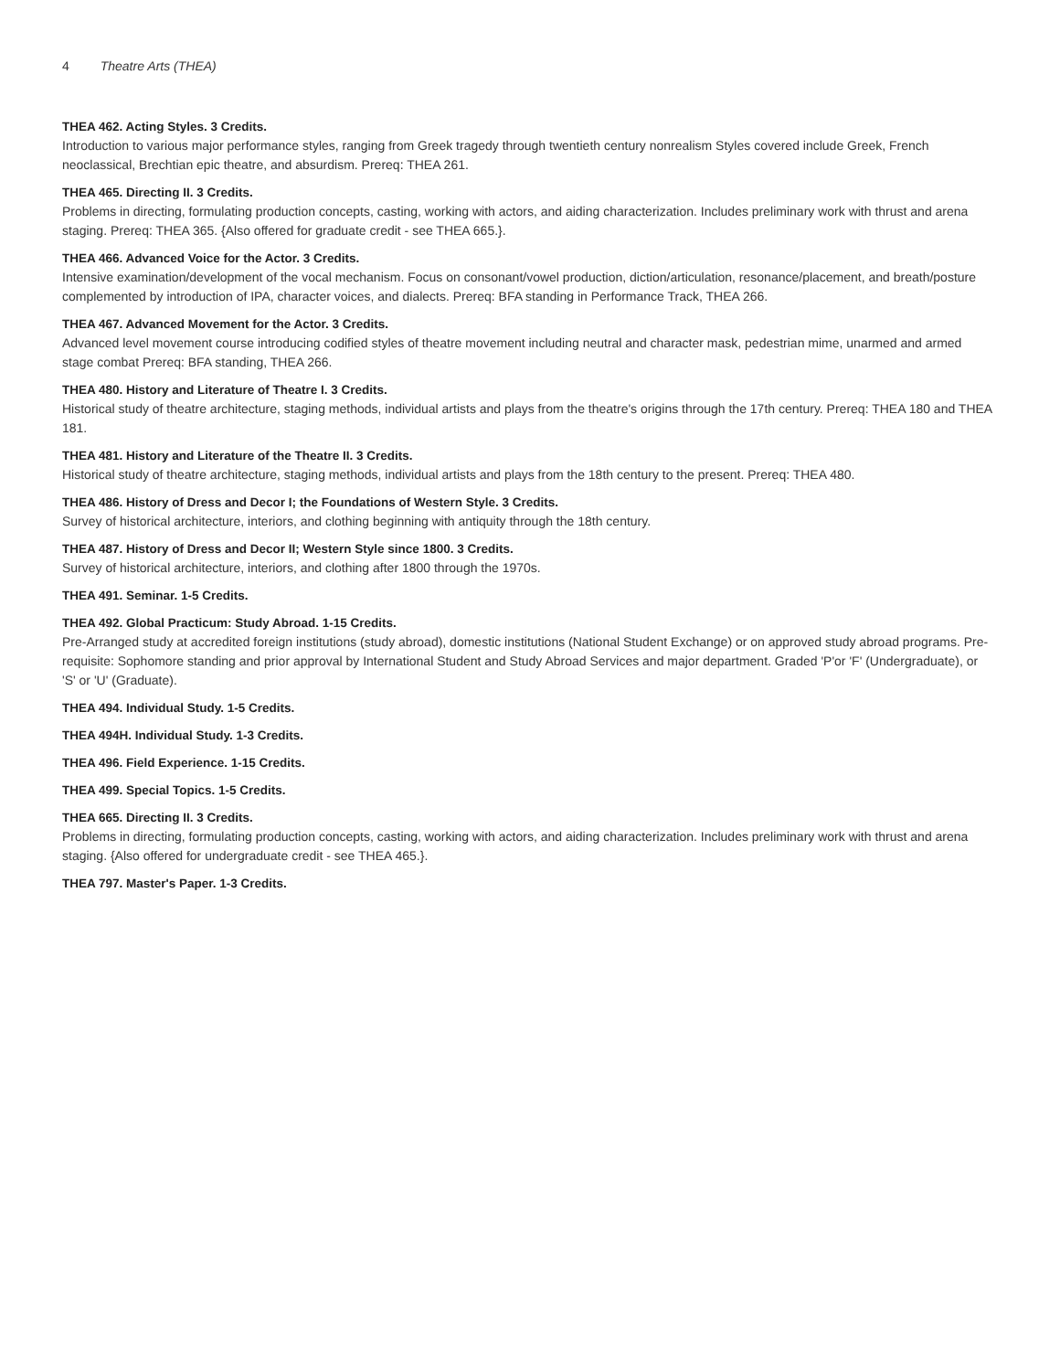4 Theatre Arts (THEA)
THEA 462. Acting Styles. 3 Credits.
Introduction to various major performance styles, ranging from Greek tragedy through twentieth century nonrealism Styles covered include Greek, French neoclassical, Brechtian epic theatre, and absurdism. Prereq: THEA 261.
THEA 465. Directing II. 3 Credits.
Problems in directing, formulating production concepts, casting, working with actors, and aiding characterization. Includes preliminary work with thrust and arena staging. Prereq: THEA 365. {Also offered for graduate credit - see THEA 665.}.
THEA 466. Advanced Voice for the Actor. 3 Credits.
Intensive examination/development of the vocal mechanism. Focus on consonant/vowel production, diction/articulation, resonance/placement, and breath/posture complemented by introduction of IPA, character voices, and dialects. Prereq: BFA standing in Performance Track, THEA 266.
THEA 467. Advanced Movement for the Actor. 3 Credits.
Advanced level movement course introducing codified styles of theatre movement including neutral and character mask, pedestrian mime, unarmed and armed stage combat Prereq: BFA standing, THEA 266.
THEA 480. History and Literature of Theatre I. 3 Credits.
Historical study of theatre architecture, staging methods, individual artists and plays from the theatre's origins through the 17th century. Prereq: THEA 180 and THEA 181.
THEA 481. History and Literature of the Theatre II. 3 Credits.
Historical study of theatre architecture, staging methods, individual artists and plays from the 18th century to the present. Prereq: THEA 480.
THEA 486. History of Dress and Decor I; the Foundations of Western Style. 3 Credits.
Survey of historical architecture, interiors, and clothing beginning with antiquity through the 18th century.
THEA 487. History of Dress and Decor II; Western Style since 1800. 3 Credits.
Survey of historical architecture, interiors, and clothing after 1800 through the 1970s.
THEA 491. Seminar. 1-5 Credits.
THEA 492. Global Practicum: Study Abroad. 1-15 Credits.
Pre-Arranged study at accredited foreign institutions (study abroad), domestic institutions (National Student Exchange) or on approved study abroad programs. Pre-requisite: Sophomore standing and prior approval by International Student and Study Abroad Services and major department. Graded 'P'or 'F' (Undergraduate), or 'S' or 'U' (Graduate).
THEA 494. Individual Study. 1-5 Credits.
THEA 494H. Individual Study. 1-3 Credits.
THEA 496. Field Experience. 1-15 Credits.
THEA 499. Special Topics. 1-5 Credits.
THEA 665. Directing II. 3 Credits.
Problems in directing, formulating production concepts, casting, working with actors, and aiding characterization. Includes preliminary work with thrust and arena staging. {Also offered for undergraduate credit - see THEA 465.}.
THEA 797. Master's Paper. 1-3 Credits.